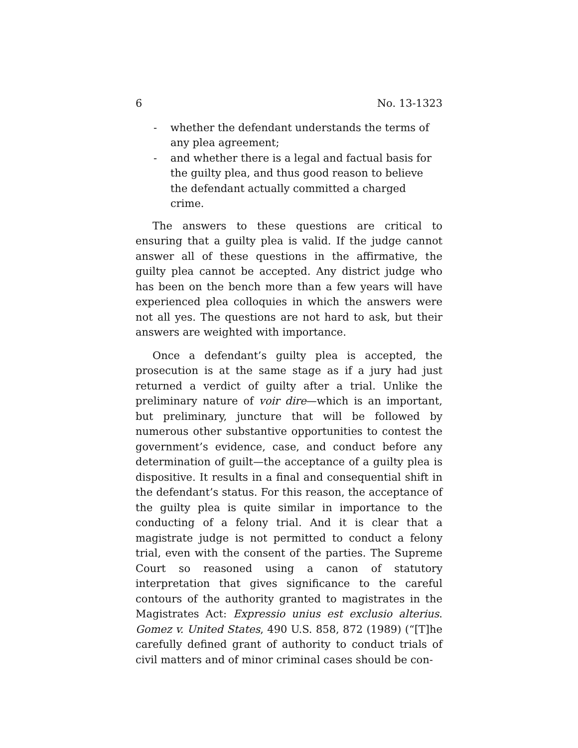6 No. 13-1323
- whether the defendant understands the terms of any plea agreement;
- and whether there is a legal and factual basis for the guilty plea, and thus good reason to believe the defendant actually committed a charged crime.
The answers to these questions are critical to ensuring that a guilty plea is valid. If the judge cannot answer all of these questions in the affirmative, the guilty plea cannot be accepted. Any district judge who has been on the bench more than a few years will have experienced plea colloquies in which the answers were not all yes. The questions are not hard to ask, but their answers are weighted with importance.
Once a defendant’s guilty plea is accepted, the prosecution is at the same stage as if a jury had just returned a verdict of guilty after a trial. Unlike the preliminary nature of voir dire—which is an important, but preliminary, juncture that will be followed by numerous other substantive opportunities to contest the government’s evidence, case, and conduct before any determination of guilt—the acceptance of a guilty plea is dispositive. It results in a final and consequential shift in the defendant’s status. For this reason, the acceptance of the guilty plea is quite similar in importance to the conducting of a felony trial. And it is clear that a magistrate judge is not permitted to conduct a felony trial, even with the consent of the parties. The Supreme Court so reasoned using a canon of statutory interpretation that gives significance to the careful contours of the authority granted to magistrates in the Magistrates Act: Expressio unius est exclusio alterius. Gomez v. United States, 490 U.S. 858, 872 (1989) (“[T]he carefully defined grant of authority to conduct trials of civil matters and of minor criminal cases should be con-